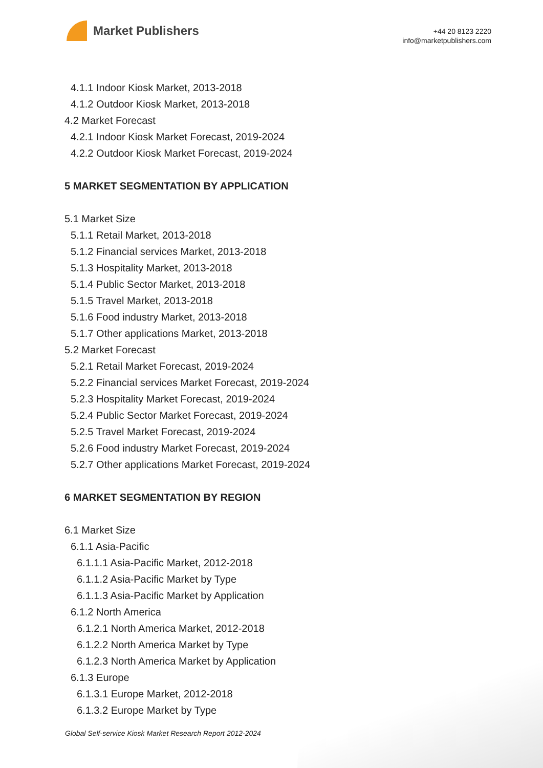Market Publishers
+44 20 8123 2220
info@marketpublishers.com
4.1.1 Indoor Kiosk Market, 2013-2018
4.1.2 Outdoor Kiosk Market, 2013-2018
4.2 Market Forecast
4.2.1 Indoor Kiosk Market Forecast, 2019-2024
4.2.2 Outdoor Kiosk Market Forecast, 2019-2024
5 MARKET SEGMENTATION BY APPLICATION
5.1 Market Size
5.1.1 Retail Market, 2013-2018
5.1.2 Financial services Market, 2013-2018
5.1.3 Hospitality Market, 2013-2018
5.1.4 Public Sector Market, 2013-2018
5.1.5 Travel Market, 2013-2018
5.1.6 Food industry Market, 2013-2018
5.1.7 Other applications Market, 2013-2018
5.2 Market Forecast
5.2.1 Retail Market Forecast, 2019-2024
5.2.2 Financial services Market Forecast, 2019-2024
5.2.3 Hospitality Market Forecast, 2019-2024
5.2.4 Public Sector Market Forecast, 2019-2024
5.2.5 Travel Market Forecast, 2019-2024
5.2.6 Food industry Market Forecast, 2019-2024
5.2.7 Other applications Market Forecast, 2019-2024
6 MARKET SEGMENTATION BY REGION
6.1 Market Size
6.1.1 Asia-Pacific
6.1.1.1 Asia-Pacific Market, 2012-2018
6.1.1.2 Asia-Pacific Market by Type
6.1.1.3 Asia-Pacific Market by Application
6.1.2 North America
6.1.2.1 North America Market, 2012-2018
6.1.2.2 North America Market by Type
6.1.2.3 North America Market by Application
6.1.3 Europe
6.1.3.1 Europe Market, 2012-2018
6.1.3.2 Europe Market by Type
Global Self-service Kiosk Market Research Report 2012-2024